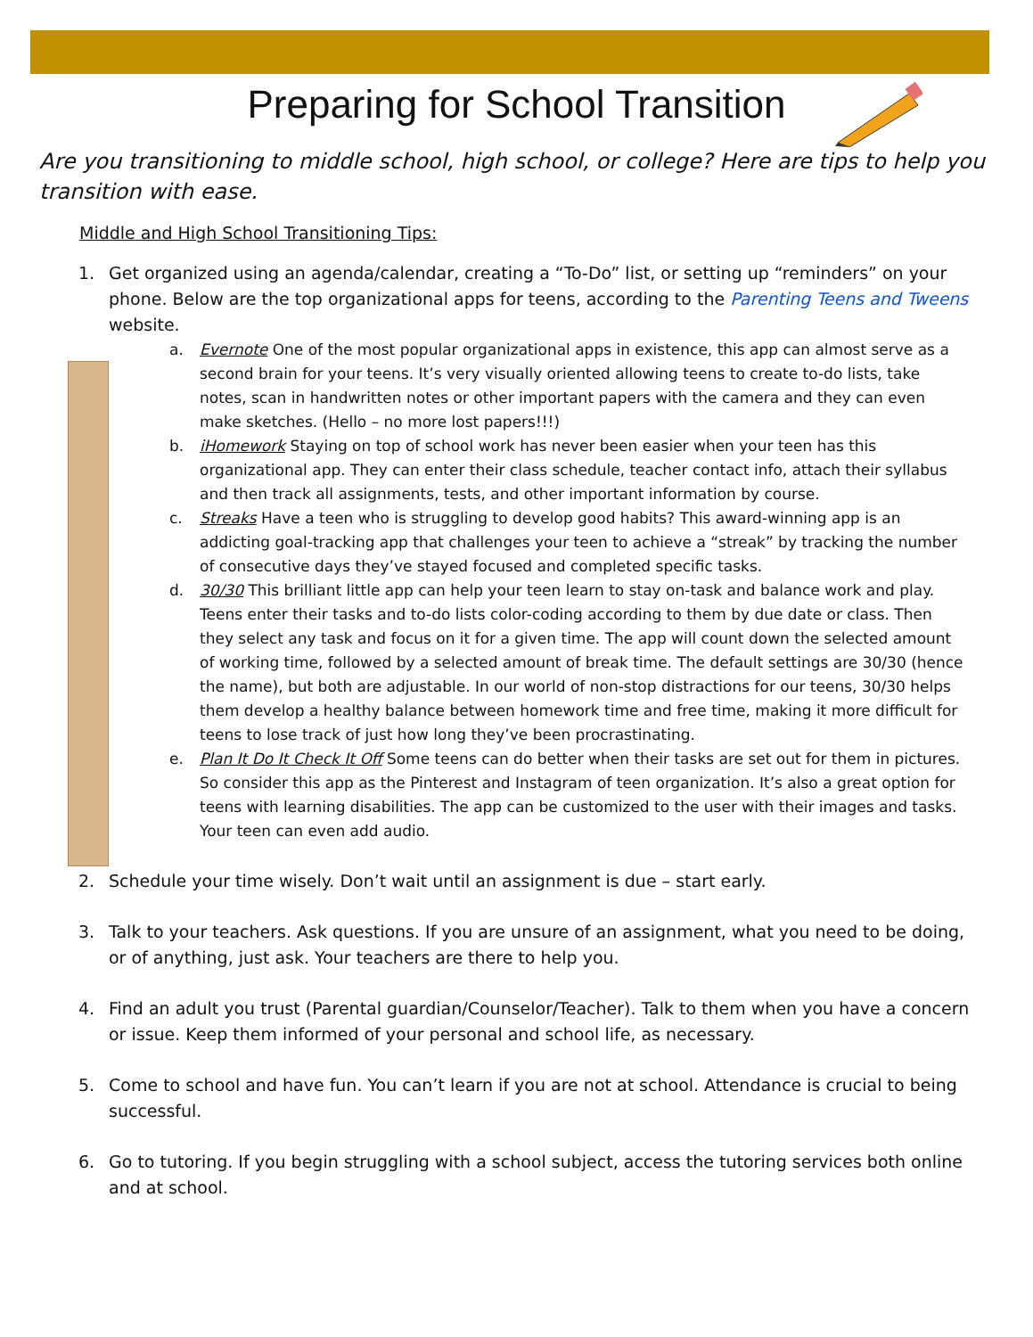Preparing for School Transition
Are you transitioning to middle school, high school, or college? Here are tips to help you transition with ease.
Middle and High School Transitioning Tips:
1. Get organized using an agenda/calendar, creating a “To-Do” list, or setting up “reminders” on your phone. Below are the top organizational apps for teens, according to the Parenting Teens and Tweens website.
a. Evernote One of the most popular organizational apps in existence, this app can almost serve as a second brain for your teens. It’s very visually oriented allowing teens to create to-do lists, take notes, scan in handwritten notes or other important papers with the camera and they can even make sketches. (Hello – no more lost papers!!!)
b. iHomework Staying on top of school work has never been easier when your teen has this organizational app. They can enter their class schedule, teacher contact info, attach their syllabus and then track all assignments, tests, and other important information by course.
c. Streaks Have a teen who is struggling to develop good habits? This award-winning app is an addicting goal-tracking app that challenges your teen to achieve a “streak” by tracking the number of consecutive days they’ve stayed focused and completed specific tasks.
d. 30/30 This brilliant little app can help your teen learn to stay on-task and balance work and play. Teens enter their tasks and to-do lists color-coding according to them by due date or class. Then they select any task and focus on it for a given time. The app will count down the selected amount of working time, followed by a selected amount of break time. The default settings are 30/30 (hence the name), but both are adjustable. In our world of non-stop distractions for our teens, 30/30 helps them develop a healthy balance between homework time and free time, making it more difficult for teens to lose track of just how long they’ve been procrastinating.
e. Plan It Do It Check It Off Some teens can do better when their tasks are set out for them in pictures. So consider this app as the Pinterest and Instagram of teen organization. It’s also a great option for teens with learning disabilities. The app can be customized to the user with their images and tasks. Your teen can even add audio.
2. Schedule your time wisely. Don’t wait until an assignment is due – start early.
3. Talk to your teachers. Ask questions. If you are unsure of an assignment, what you need to be doing, or of anything, just ask. Your teachers are there to help you.
4. Find an adult you trust (Parental guardian/Counselor/Teacher). Talk to them when you have a concern or issue. Keep them informed of your personal and school life, as necessary.
5. Come to school and have fun. You can’t learn if you are not at school. Attendance is crucial to being successful.
6. Go to tutoring. If you begin struggling with a school subject, access the tutoring services both online and at school.